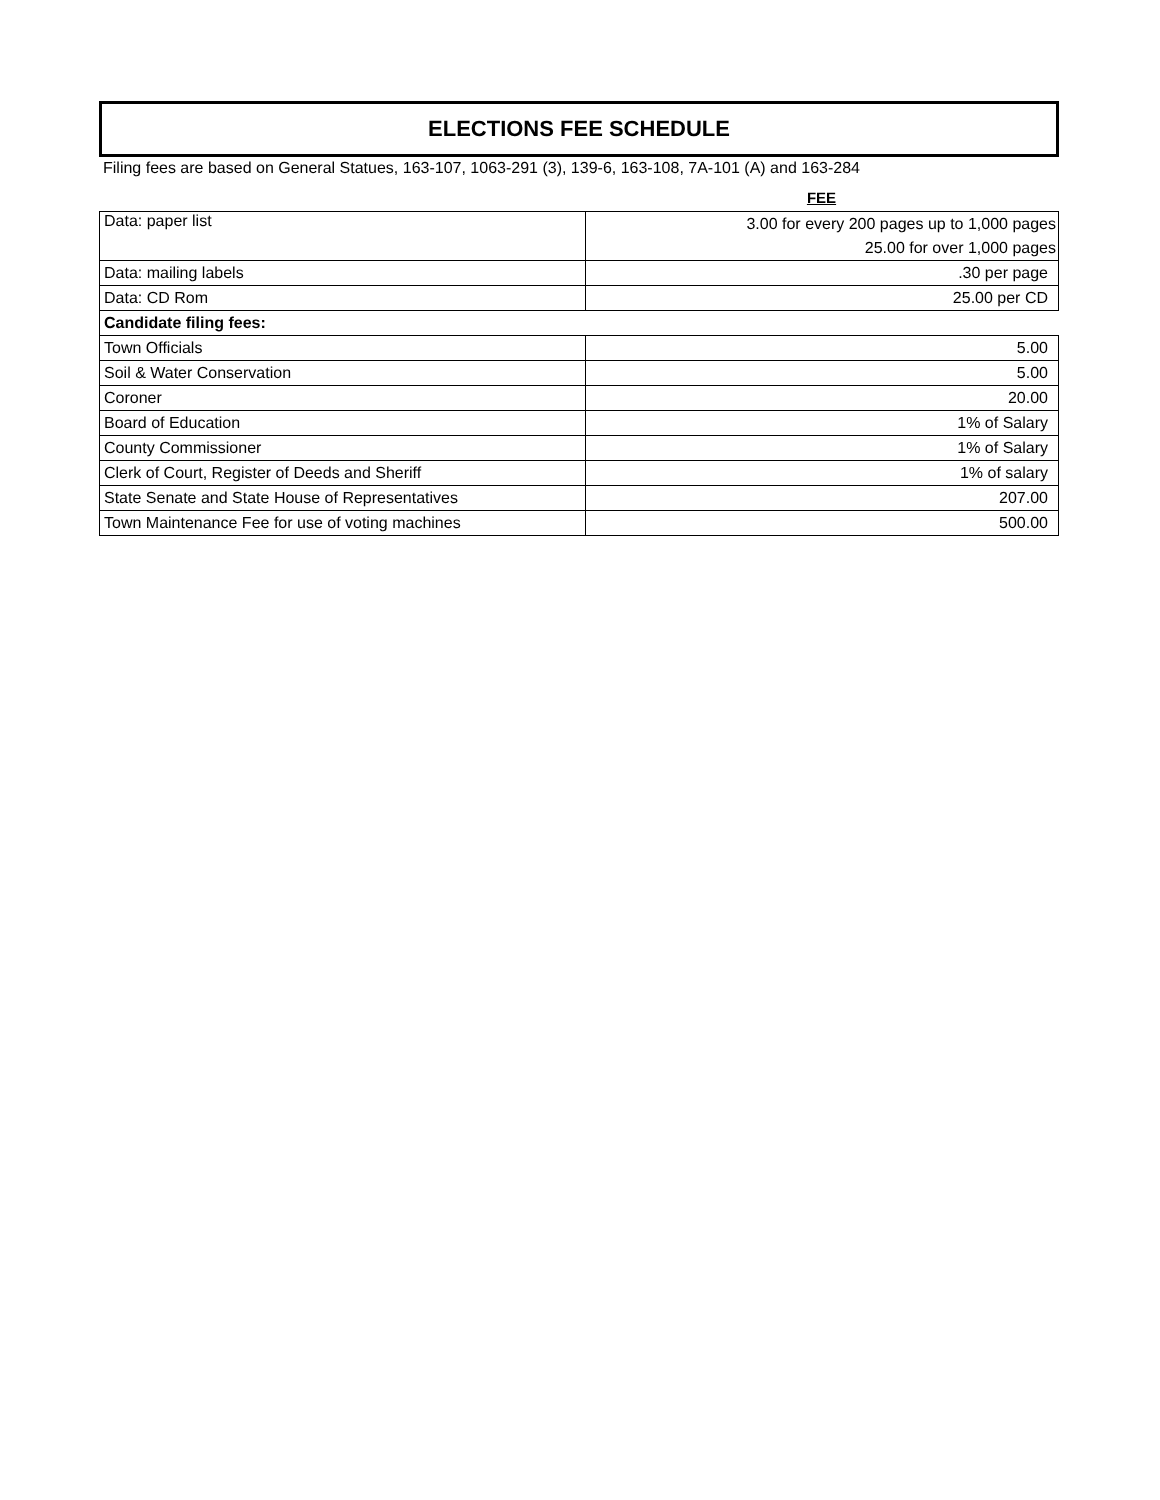ELECTIONS FEE SCHEDULE
Filing fees are based on General Statues, 163-107, 1063-291 (3), 139-6, 163-108, 7A-101 (A) and 163-284
FEE
| Data: paper list | 3.00 for every 200 pages up to 1,000 pages |
| | 25.00 for over 1,000 pages |
| Data: mailing labels | .30 per page |
| Data: CD Rom | 25.00 per CD |
| Candidate filing fees: | |
| Town Officials | 5.00 |
| Soil & Water Conservation | 5.00 |
| Coroner | 20.00 |
| Board of Education | 1% of Salary |
| County Commissioner | 1% of Salary |
| Clerk of Court, Register of Deeds and Sheriff | 1% of salary |
| State Senate and State House of Representatives | 207.00 |
| Town Maintenance Fee for use of voting machines | 500.00 |